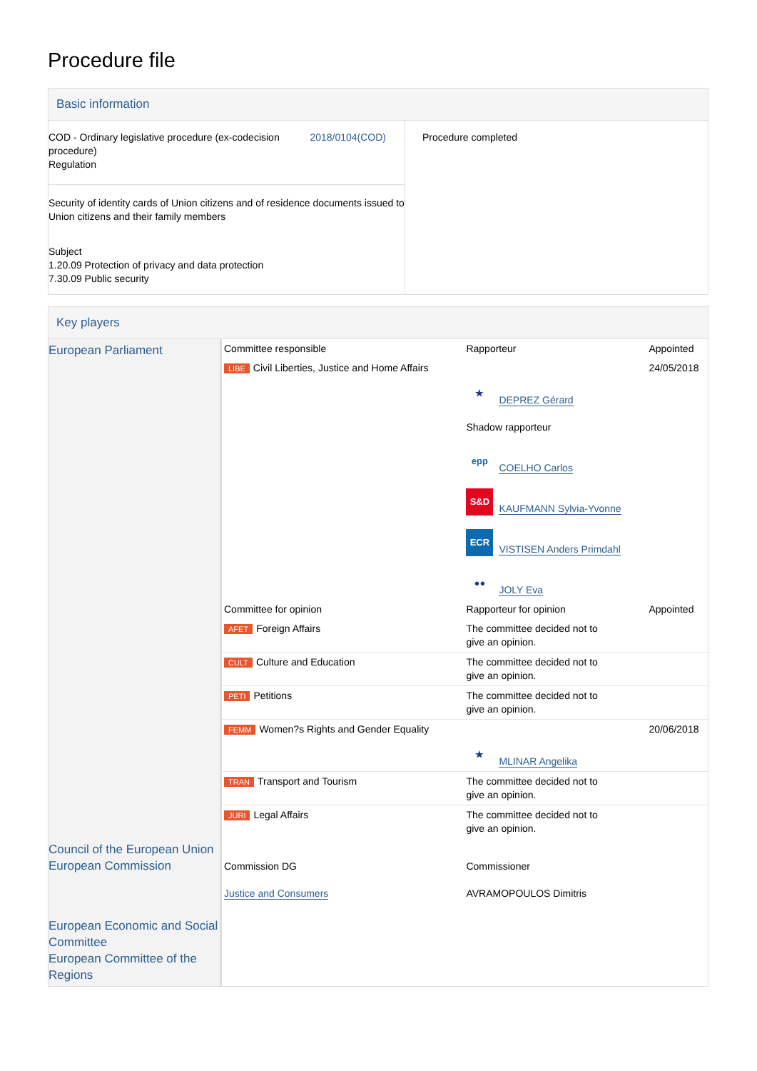Procedure file
Basic information
| COD - Ordinary legislative procedure (ex-codecision procedure) Regulation 2018/0104(COD) Security of identity cards of Union citizens and of residence documents issued to Union citizens and their family members Subject 1.20.09 Protection of privacy and data protection 7.30.09 Public security | Procedure completed |
Key players
| European Parliament | Committee responsible | Rapporteur | Appointed |
| | LIBE Civil Liberties, Justice and Home Affairs | ★ DEPREZ Gérard Shadow rapporteur epp COELHO Carlos S&D KAUFMANN Sylvia-Yvonne ECR VISTISEN Anders Primdahl ●● JOLY Eva | 24/05/2018 |
| | Committee for opinion | Rapporteur for opinion | Appointed |
| | AFET Foreign Affairs | The committee decided not to give an opinion. | |
| | CULT Culture and Education | The committee decided not to give an opinion. | |
| | PETI Petitions | The committee decided not to give an opinion. | |
| | FEMM Women?s Rights and Gender Equality | ★ MLINAR Angelika | 20/06/2018 |
| | TRAN Transport and Tourism | The committee decided not to give an opinion. | |
| | JURI Legal Affairs | The committee decided not to give an opinion. | |
| Council of the European Union European Commission | Commission DG Justice and Consumers | Commissioner AVRAMOPOULOS Dimitris | |
| European Economic and Social Committee European Committee of the Regions | | | |